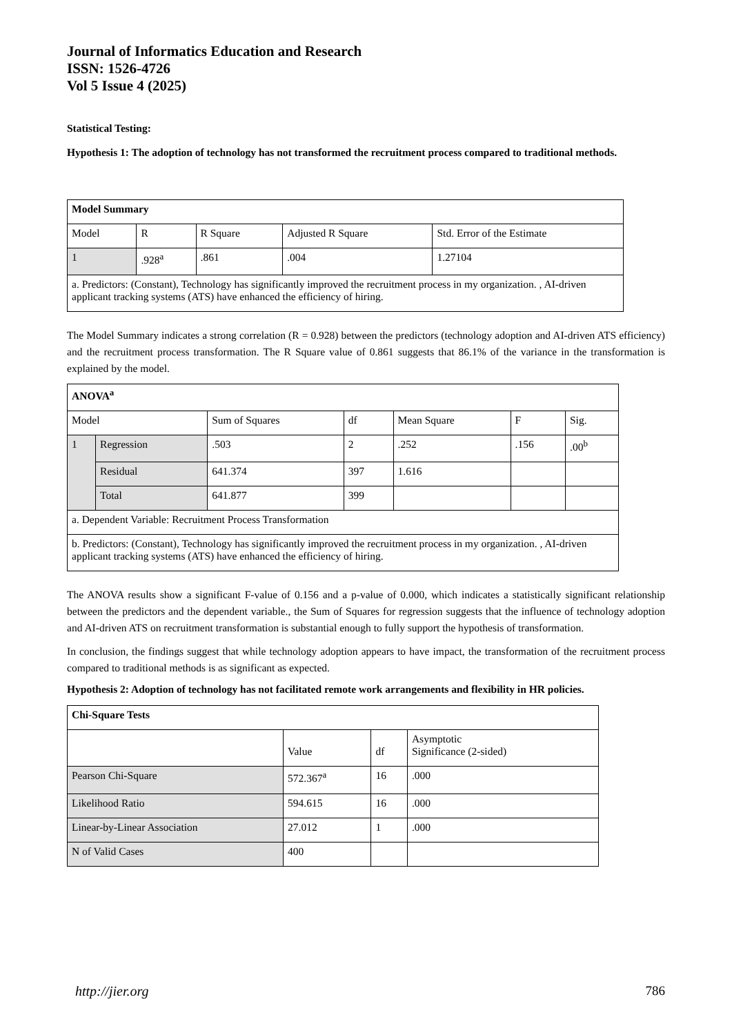Journal of Informatics Education and Research
ISSN: 1526-4726
Vol 5 Issue 4 (2025)
Statistical Testing:
Hypothesis 1: The adoption of technology has not transformed the recruitment process compared to traditional methods.
| Model Summary | | | | |
| --- | --- | --- | --- | --- |
| Model | R | R Square | Adjusted R Square | Std. Error of the Estimate |
| 1 | .928<sup>a</sup> | .861 | .004 | 1.27104 |
| a. Predictors: (Constant), Technology has significantly improved the recruitment process in my organization. , AI-driven applicant tracking systems (ATS) have enhanced the efficiency of hiring. | | | | |
The Model Summary indicates a strong correlation (R = 0.928) between the predictors (technology adoption and AI-driven ATS efficiency) and the recruitment process transformation. The R Square value of 0.861 suggests that 86.1% of the variance in the transformation is explained by the model.
| ANOVA<sup>a</sup> | | | | | | |
| --- | --- | --- | --- | --- | --- | --- |
| Model | | Sum of Squares | df | Mean Square | F | Sig. |
| 1 | Regression | .503 | 2 | .252 | .156 | .00<sup>b</sup> |
| | Residual | 641.374 | 397 | 1.616 | | |
| | Total | 641.877 | 399 | | | |
| a. Dependent Variable: Recruitment Process Transformation | | | | | | |
| b. Predictors: (Constant), Technology has significantly improved the recruitment process in my organization. , AI-driven applicant tracking systems (ATS) have enhanced the efficiency of hiring. | | | | | | |
The ANOVA results show a significant F-value of 0.156 and a p-value of 0.000, which indicates a statistically significant relationship between the predictors and the dependent variable., the Sum of Squares for regression suggests that the influence of technology adoption and AI-driven ATS on recruitment transformation is substantial enough to fully support the hypothesis of transformation.
In conclusion, the findings suggest that while technology adoption appears to have impact, the transformation of the recruitment process compared to traditional methods is as significant as expected.
Hypothesis 2: Adoption of technology has not facilitated remote work arrangements and flexibility in HR policies.
| Chi-Square Tests | | | |
| --- | --- | --- | --- |
| | Value | df | Asymptotic Significance (2-sided) |
| Pearson Chi-Square | 572.367<sup>a</sup> | 16 | .000 |
| Likelihood Ratio | 594.615 | 16 | .000 |
| Linear-by-Linear Association | 27.012 | 1 | .000 |
| N of Valid Cases | 400 | | |
http://jier.org 786